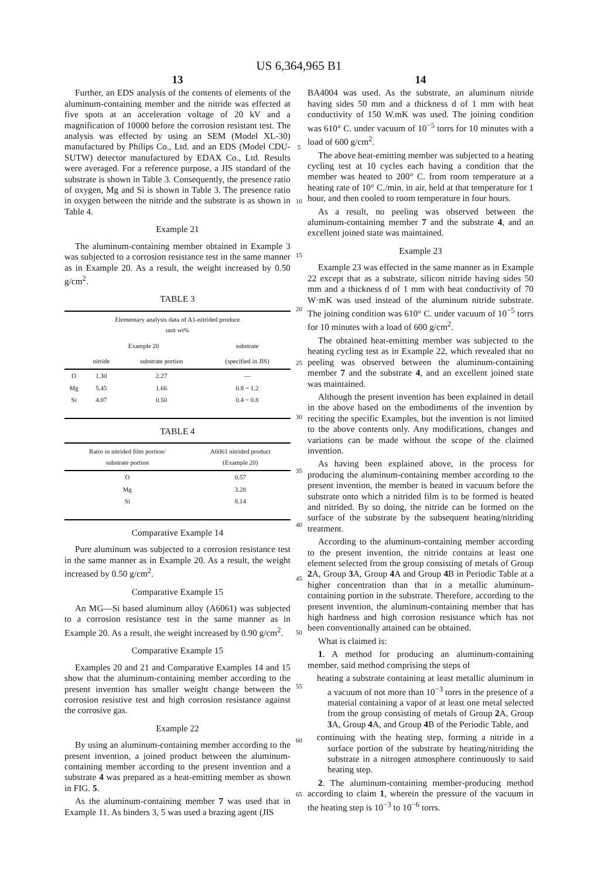US 6,364,965 B1
13
Further, an EDS analysis of the contents of elements of the aluminum-containing member and the nitride was effected at five spots at an acceleration voltage of 20 kV and a magnification of 10000 before the corrosion resistant test. The analysis was effected by using an SEM (Model XL-30) manufactured by Philips Co., Ltd. and an EDS (Model CDU-SUTW) detector manufactured by EDAX Co., Ltd. Results were averaged. For a reference purpose, a JIS standard of the substrate is shown in Table 3. Consequently, the presence ratio of oxygen, Mg and Si is shown in Table 3. The presence ratio in oxygen between the nitride and the substrate is as shown in Table 4.
Example 21
The aluminum-containing member obtained in Example 3 was subjected to a corrosion resistance test in the same manner as in Example 20. As a result, the weight increased by 0.50 g/cm<sup>2</sup>.
TABLE 3
| Elementary analysis data of A1-nitrided produce unit wt% | | | |
| --- | --- | --- | --- |
| | Example 20 | | substrate |
| | nitride | substrate portion | (specified in JIS) |
| O | 1.30 | 2.27 | — |
| Mg | 5.45 | 1.66 | 0.8 ~ 1.2 |
| Si | 4.07 | 0.50 | 0.4 ~ 0.8 |
TABLE 4
| Ratio in nitrided film portion/ substrate portion | A6061 nitrided product (Example 20) |
| --- | --- |
| O | 0.57 |
| Mg | 3.28 |
| Si | 8.14 |
Comparative Example 14
Pure aluminum was subjected to a corrosion resistance test in the same manner as in Example 20. As a result, the weight increased by 0.50 g/cm<sup>2</sup>.
Comparative Example 15
An MG—Si based aluminum alloy (A6061) was subjected to a corrosion resistance test in the same manner as in Example 20. As a result, the weight increased by 0.90 g/cm<sup>2</sup>.
Comparative Example 15
Examples 20 and 21 and Comparative Examples 14 and 15 show that the aluminum-containing member according to the present invention has smaller weight change between the corrosion resistive test and high corrosion resistance against the corrosive gas.
Example 22
By using an aluminum-containing member according to the present invention, a joined product between the aluminum-containing member according to the present invention and a substrate 4 was prepared as a heat-emitting member as shown in FIG. 5.
As the aluminum-containing member 7 was used that in Example 11. As binders 3, 5 was used a brazing agent (JIS
5
10
15
20
25
30
35
40
45
50
55
60
65
14
BA4004 was used. As the substrate, an aluminum nitride having sides 50 mm and a thickness d of 1 mm with heat conductivity of 150 W.mK was used. The joining condition was 610° C. under vacuum of 10<sup>−5</sup> torrs for 10 minutes with a load of 600 g/cm<sup>2</sup>.
The above heat-emitting member was subjected to a heating cycling test at 10 cycles each having a condition that the member was heated to 200° C. from room temperature at a heating rate of 10° C./min. in air, held at that temperature for 1 hour, and then cooled to room temperature in four hours.
As a result, no peeling was observed between the aluminum-containing member 7 and the substrate 4, and an excellent joined state was maintained.
Example 23
Example 23 was effected in the same manner as in Example 22 except that as a substrate, silicon nitride having sides 50 mm and a thickness d of 1 mm with heat conductivity of 70 W·mK was used instead of the aluminum nitride substrate. The joining condition was 610° C. under vacuum of 10<sup>−5</sup> torrs for 10 minutes with a load of 600 g/cm<sup>2</sup>.
The obtained heat-emitting member was subjected to the heating cycling test as in Example 22, which revealed that no peeling was observed between the aluminum-containing member 7 and the substrate 4, and an excellent joined state was maintained.
Although the present invention has been explained in detail in the above based on the embodiments of the invention by reciting the specific Examples, but the invention is not limited to the above contents only. Any modifications, changes and variations can be made without the scope of the claimed invention.
As having been explained above, in the process for producing the aluminum-containing member according to the present invention, the member is heated in vacuum before the substrate onto which a nitrided film is to be formed is heated and nitrided. By so doing, the nitride can be formed on the surface of the substrate by the subsequent heating/nitriding treatment.
According to the aluminum-containing member according to the present invention, the nitride contains at least one element selected from the group consisting of metals of Group 2 A, Group 3 A, Group 4 A and Group 4 B in Periodic Table at a higher concentration than that in a metallic aluminum-containing portion in the substrate. Therefore, according to the present invention, the aluminum-containing member that has high hardness and high corrosion resistance which has not been conventionally attained can be obtained.
What is claimed is:
1. A method for producing an aluminum-containing member, said method comprising the steps of
heating a substrate containing at least metallic aluminum in a vacuum of not more than 10<sup>−3</sup> torrs in the presence of a material containing a vapor of at least one metal selected from the group consisting of metals of Group 2 A, Group 3 A, Group 4 A, and Group 4 B of the Periodic Table, and
continuing with the heating step, forming a nitride in a surface portion of the substrate by heating/nitriding the substrate in a nitrogen atmosphere continuously to said heating step.
2. The aluminum-containing member-producing method according to claim 1, wherein the pressure of the vacuum in the heating step is 10<sup>−3</sup> to 10<sup>−6</sup> torrs.